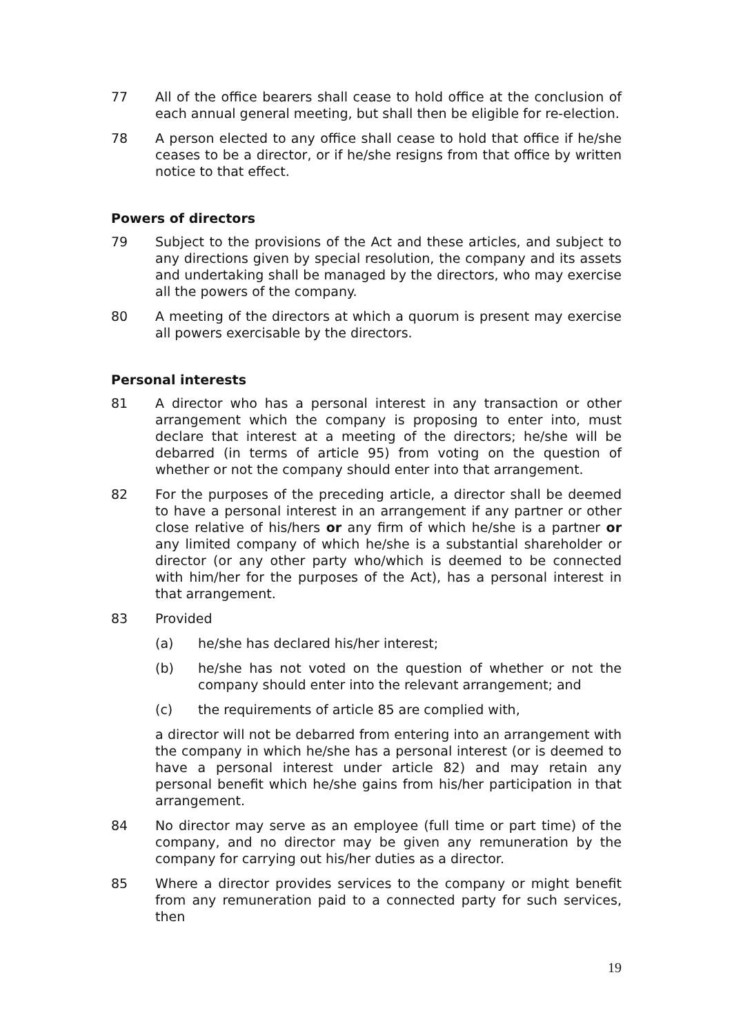77 All of the office bearers shall cease to hold office at the conclusion of each annual general meeting, but shall then be eligible for re-election.
78 A person elected to any office shall cease to hold that office if he/she ceases to be a director, or if he/she resigns from that office by written notice to that effect.
Powers of directors
79 Subject to the provisions of the Act and these articles, and subject to any directions given by special resolution, the company and its assets and undertaking shall be managed by the directors, who may exercise all the powers of the company.
80 A meeting of the directors at which a quorum is present may exercise all powers exercisable by the directors.
Personal interests
81 A director who has a personal interest in any transaction or other arrangement which the company is proposing to enter into, must declare that interest at a meeting of the directors; he/she will be debarred (in terms of article 95) from voting on the question of whether or not the company should enter into that arrangement.
82 For the purposes of the preceding article, a director shall be deemed to have a personal interest in an arrangement if any partner or other close relative of his/hers or any firm of which he/she is a partner or any limited company of which he/she is a substantial shareholder or director (or any other party who/which is deemed to be connected with him/her for the purposes of the Act), has a personal interest in that arrangement.
83 Provided
(a) he/she has declared his/her interest;
(b) he/she has not voted on the question of whether or not the company should enter into the relevant arrangement; and
(c) the requirements of article 85 are complied with,
a director will not be debarred from entering into an arrangement with the company in which he/she has a personal interest (or is deemed to have a personal interest under article 82) and may retain any personal benefit which he/she gains from his/her participation in that arrangement.
84 No director may serve as an employee (full time or part time) of the company, and no director may be given any remuneration by the company for carrying out his/her duties as a director.
85 Where a director provides services to the company or might benefit from any remuneration paid to a connected party for such services, then
19